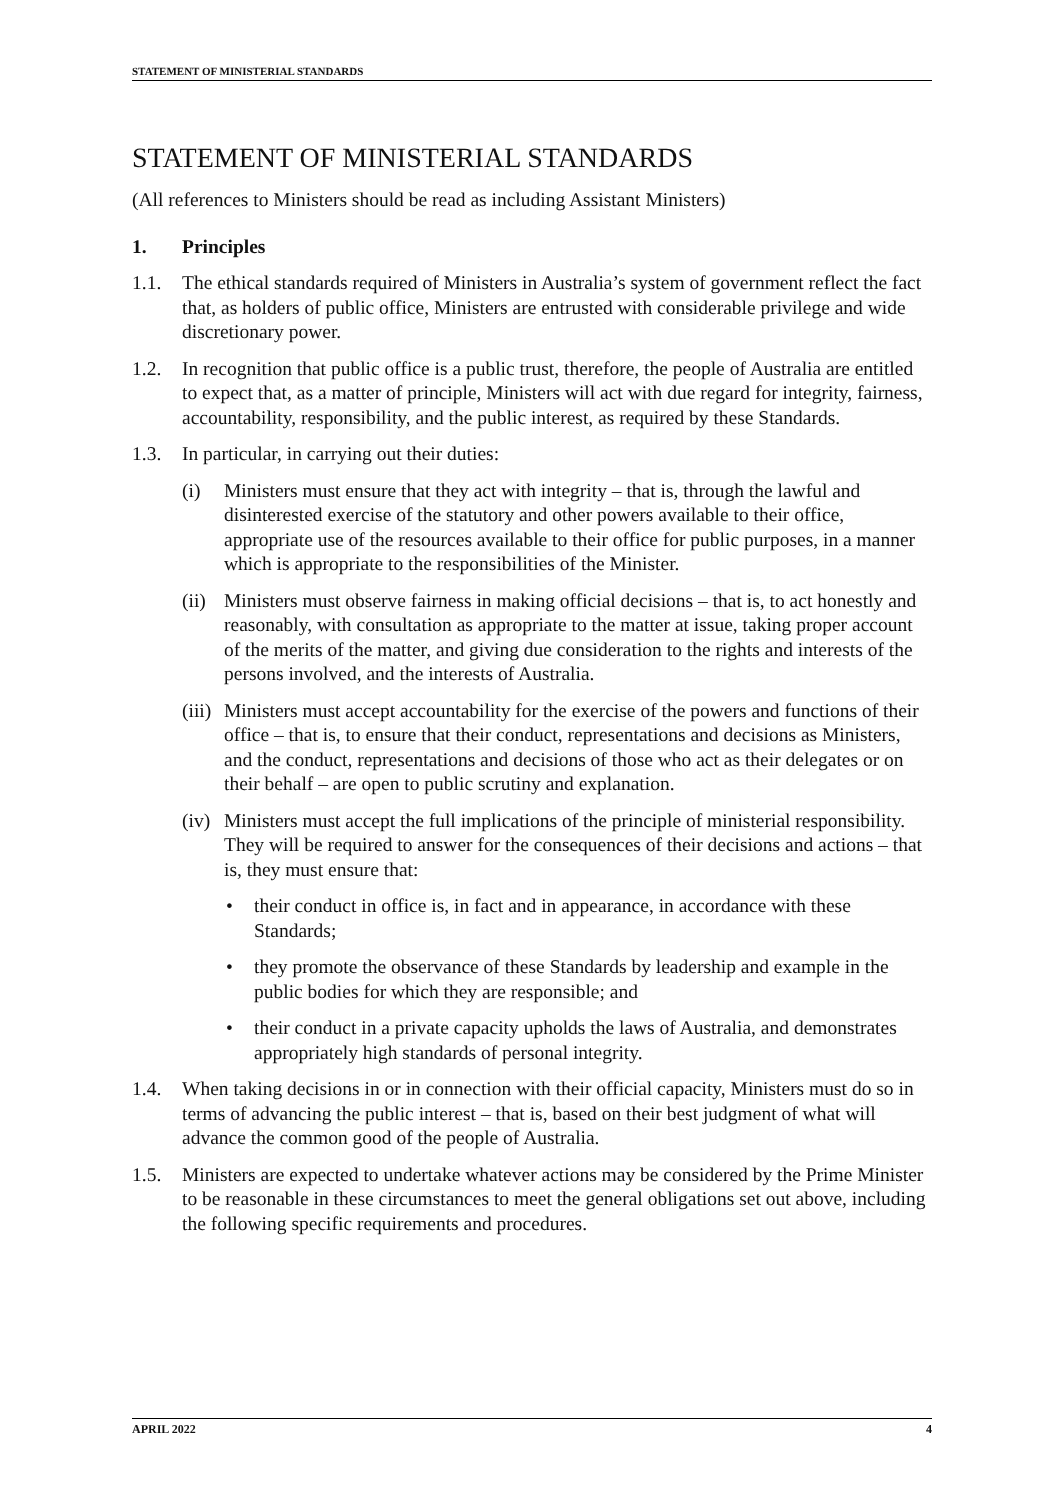STATEMENT OF MINISTERIAL STANDARDS
STATEMENT OF MINISTERIAL STANDARDS
(All references to Ministers should be read as including Assistant Ministers)
1. Principles
1.1. The ethical standards required of Ministers in Australia’s system of government reflect the fact that, as holders of public office, Ministers are entrusted with considerable privilege and wide discretionary power.
1.2. In recognition that public office is a public trust, therefore, the people of Australia are entitled to expect that, as a matter of principle, Ministers will act with due regard for integrity, fairness, accountability, responsibility, and the public interest, as required by these Standards.
1.3. In particular, in carrying out their duties:
(i) Ministers must ensure that they act with integrity – that is, through the lawful and disinterested exercise of the statutory and other powers available to their office, appropriate use of the resources available to their office for public purposes, in a manner which is appropriate to the responsibilities of the Minister.
(ii) Ministers must observe fairness in making official decisions – that is, to act honestly and reasonably, with consultation as appropriate to the matter at issue, taking proper account of the merits of the matter, and giving due consideration to the rights and interests of the persons involved, and the interests of Australia.
(iii) Ministers must accept accountability for the exercise of the powers and functions of their office – that is, to ensure that their conduct, representations and decisions as Ministers, and the conduct, representations and decisions of those who act as their delegates or on their behalf – are open to public scrutiny and explanation.
(iv) Ministers must accept the full implications of the principle of ministerial responsibility. They will be required to answer for the consequences of their decisions and actions – that is, they must ensure that:
• their conduct in office is, in fact and in appearance, in accordance with these Standards;
• they promote the observance of these Standards by leadership and example in the public bodies for which they are responsible; and
• their conduct in a private capacity upholds the laws of Australia, and demonstrates appropriately high standards of personal integrity.
1.4. When taking decisions in or in connection with their official capacity, Ministers must do so in terms of advancing the public interest – that is, based on their best judgment of what will advance the common good of the people of Australia.
1.5. Ministers are expected to undertake whatever actions may be considered by the Prime Minister to be reasonable in these circumstances to meet the general obligations set out above, including the following specific requirements and procedures.
APRIL 2022 4